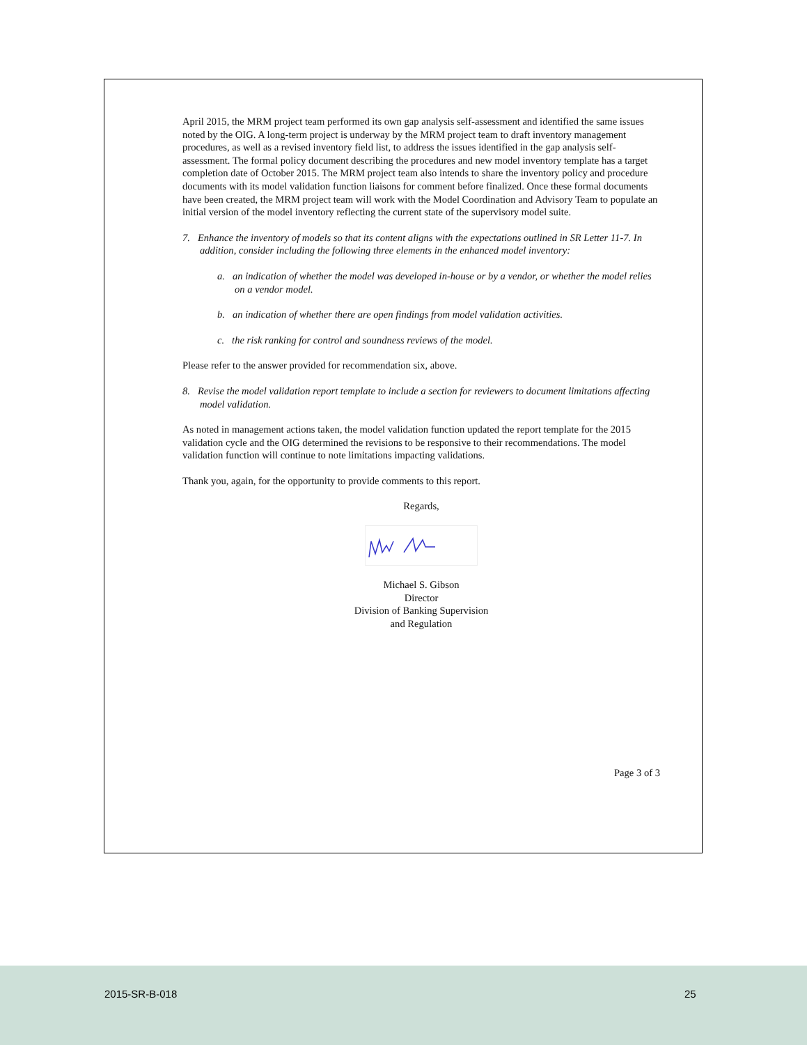April 2015, the MRM project team performed its own gap analysis self-assessment and identified the same issues noted by the OIG. A long-term project is underway by the MRM project team to draft inventory management procedures, as well as a revised inventory field list, to address the issues identified in the gap analysis self-assessment. The formal policy document describing the procedures and new model inventory template has a target completion date of October 2015. The MRM project team also intends to share the inventory policy and procedure documents with its model validation function liaisons for comment before finalized. Once these formal documents have been created, the MRM project team will work with the Model Coordination and Advisory Team to populate an initial version of the model inventory reflecting the current state of the supervisory model suite.
7. Enhance the inventory of models so that its content aligns with the expectations outlined in SR Letter 11-7. In addition, consider including the following three elements in the enhanced model inventory:
a. an indication of whether the model was developed in-house or by a vendor, or whether the model relies on a vendor model.
b. an indication of whether there are open findings from model validation activities.
c. the risk ranking for control and soundness reviews of the model.
Please refer to the answer provided for recommendation six, above.
8. Revise the model validation report template to include a section for reviewers to document limitations affecting model validation.
As noted in management actions taken, the model validation function updated the report template for the 2015 validation cycle and the OIG determined the revisions to be responsive to their recommendations. The model validation function will continue to note limitations impacting validations.
Thank you, again, for the opportunity to provide comments to this report.
Regards,
Michael S. Gibson
Director
Division of Banking Supervision
and Regulation
Page 3 of 3
2015-SR-B-018 25